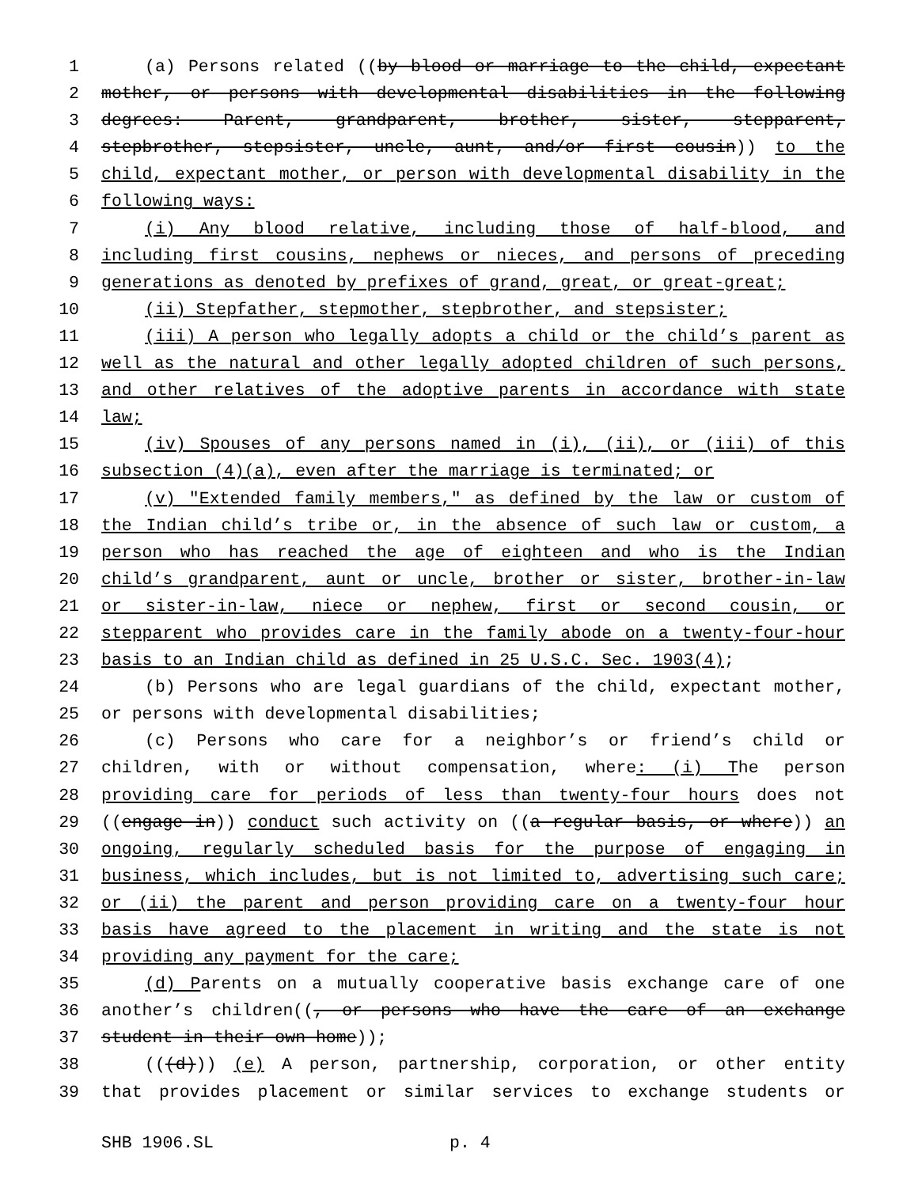1 (a) Persons related ((by blood or marriage to the child, expectant
2 mother, or persons with developmental disabilities in the following
3 degrees: Parent, grandparent, brother, sister, stepparent,
4 stepbrother, stepsister, uncle, aunt, and/or first cousin)) to the
5 child, expectant mother, or person with developmental disability in the
6 following ways:
7 (i) Any blood relative, including those of half-blood, and
8 including first cousins, nephews or nieces, and persons of preceding
9 generations as denoted by prefixes of grand, great, or great-great;
10 (ii) Stepfather, stepmother, stepbrother, and stepsister;
11 (iii) A person who legally adopts a child or the child’s parent as
12 well as the natural and other legally adopted children of such persons,
13 and other relatives of the adoptive parents in accordance with state
14 law;
15 (iv) Spouses of any persons named in (i), (ii), or (iii) of this
16 subsection (4)(a), even after the marriage is terminated; or
17 (v) "Extended family members," as defined by the law or custom of
18 the Indian child’s tribe or, in the absence of such law or custom, a
19 person who has reached the age of eighteen and who is the Indian
20 child’s grandparent, aunt or uncle, brother or sister, brother-in-law
21 or sister-in-law, niece or nephew, first or second cousin, or
22 stepparent who provides care in the family abode on a twenty-four-hour
23 basis to an Indian child as defined in 25 U.S.C. Sec. 1903(4);
24 (b) Persons who are legal guardians of the child, expectant mother,
25 or persons with developmental disabilities;
26 (c) Persons who care for a neighbor’s or friend’s child or
27 children, with or without compensation, where: (i) The person
28 providing care for periods of less than twenty-four hours does not
29 ((engage in)) conduct such activity on ((a regular basis, or where)) an
30 ongoing, regularly scheduled basis for the purpose of engaging in
31 business, which includes, but is not limited to, advertising such care;
32 or (ii) the parent and person providing care on a twenty-four hour
33 basis have agreed to the placement in writing and the state is not
34 providing any payment for the care;
35 (d) Parents on a mutually cooperative basis exchange care of one
36 another’s children((, or persons who have the care of an exchange
37 student in their own home));
38 (((d))) (e) A person, partnership, corporation, or other entity
39 that provides placement or similar services to exchange students or
SHB 1906.SL p. 4